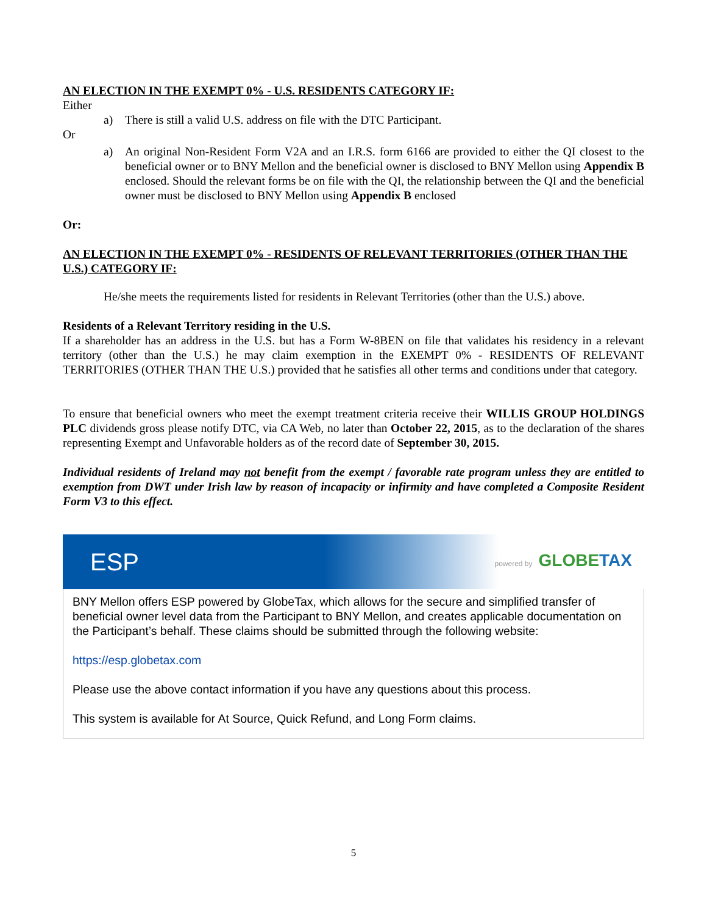AN ELECTION IN THE EXEMPT 0% - U.S. RESIDENTS CATEGORY IF:
Either
a) There is still a valid U.S. address on file with the DTC Participant.
Or
a) An original Non-Resident Form V2A and an I.R.S. form 6166 are provided to either the QI closest to the beneficial owner or to BNY Mellon and the beneficial owner is disclosed to BNY Mellon using Appendix B enclosed. Should the relevant forms be on file with the QI, the relationship between the QI and the beneficial owner must be disclosed to BNY Mellon using Appendix B enclosed
Or:
AN ELECTION IN THE EXEMPT 0% - RESIDENTS OF RELEVANT TERRITORIES (OTHER THAN THE U.S.) CATEGORY IF:
He/she meets the requirements listed for residents in Relevant Territories (other than the U.S.) above.
Residents of a Relevant Territory residing in the U.S.
If a shareholder has an address in the U.S. but has a Form W-8BEN on file that validates his residency in a relevant territory (other than the U.S.) he may claim exemption in the EXEMPT 0% - RESIDENTS OF RELEVANT TERRITORIES (OTHER THAN THE U.S.) provided that he satisfies all other terms and conditions under that category.
To ensure that beneficial owners who meet the exempt treatment criteria receive their WILLIS GROUP HOLDINGS PLC dividends gross please notify DTC, via CA Web, no later than October 22, 2015, as to the declaration of the shares representing Exempt and Unfavorable holders as of the record date of September 30, 2015.
Individual residents of Ireland may not benefit from the exempt / favorable rate program unless they are entitled to exemption from DWT under Irish law by reason of incapacity or infirmity and have completed a Composite Resident Form V3 to this effect.
ESP powered by GLOBETAX
BNY Mellon offers ESP powered by GlobeTax, which allows for the secure and simplified transfer of beneficial owner level data from the Participant to BNY Mellon, and creates applicable documentation on the Participant’s behalf. These claims should be submitted through the following website:
https://esp.globetax.com
Please use the above contact information if you have any questions about this process.
This system is available for At Source, Quick Refund, and Long Form claims.
5